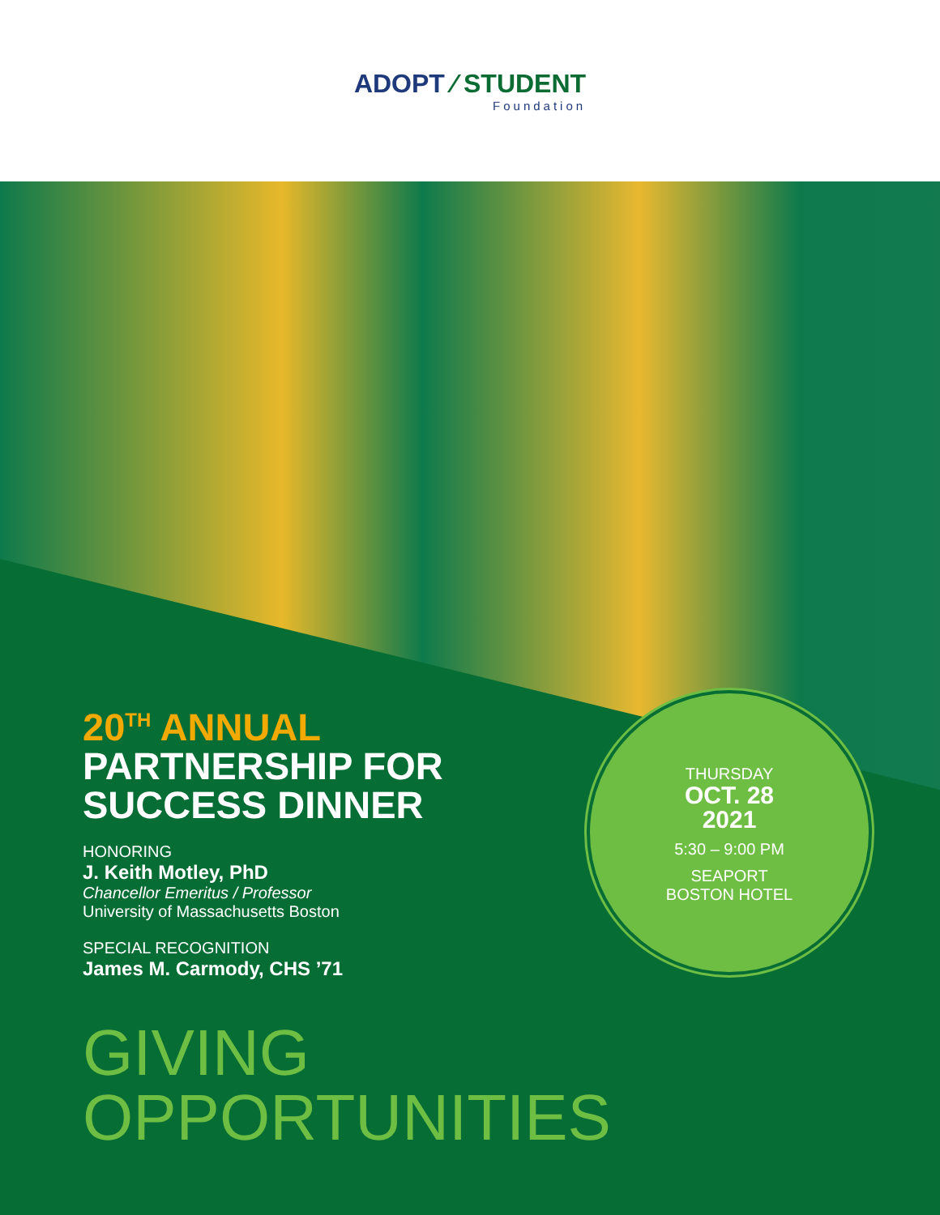ADOPT ⁄ STUDENT
Foundation
20<sup>TH</sup> ANNUAL
PARTNERSHIP FOR
SUCCESS DINNER
HONORING
J. Keith Motley, PhD
Chancellor Emeritus / Professor
University of Massachusetts Boston
SPECIAL RECOGNITION
James M. Carmody, CHS ’71
GIVING
OPPORTUNITIES
THURSDAY
OCT. 28
2021
5:30 – 9:00 PM
SEAPORT
BOSTON HOTEL